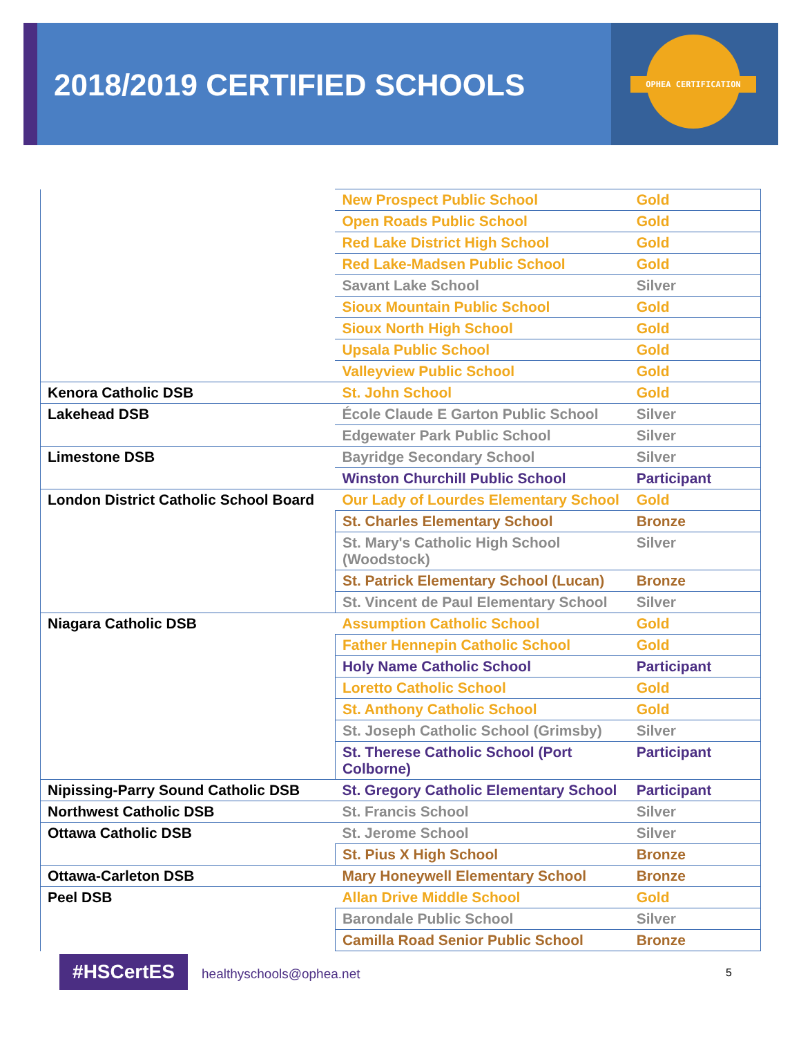OPHEA CERTIFICATION
2018/2019 CERTIFIED SCHOOLS
| | New Prospect Public School | Gold |
| | Open Roads Public School | Gold |
| | Red Lake District High School | Gold |
| | Red Lake-Madsen Public School | Gold |
| | Savant Lake School | Silver |
| | Sioux Mountain Public School | Gold |
| | Sioux North High School | Gold |
| | Upsala Public School | Gold |
| | Valleyview Public School | Gold |
| Kenora Catholic DSB | St. John School | Gold |
| Lakehead DSB | École Claude E Garton Public School | Silver |
| | Edgewater Park Public School | Silver |
| Limestone DSB | Bayridge Secondary School | Silver |
| | Winston Churchill Public School | Participant |
| London District Catholic School Board | Our Lady of Lourdes Elementary School | Gold |
| | St. Charles Elementary School | Bronze |
| | St. Mary's Catholic High School (Woodstock) | Silver |
| | St. Patrick Elementary School (Lucan) | Bronze |
| | St. Vincent de Paul Elementary School | Silver |
| Niagara Catholic DSB | Assumption Catholic School | Gold |
| | Father Hennepin Catholic School | Gold |
| | Holy Name Catholic School | Participant |
| | Loretto Catholic School | Gold |
| | St. Anthony Catholic School | Gold |
| | St. Joseph Catholic School (Grimsby) | Silver |
| | St. Therese Catholic School (Port Colborne) | Participant |
| Nipissing-Parry Sound Catholic DSB | St. Gregory Catholic Elementary School | Participant |
| Northwest Catholic DSB | St. Francis School | Silver |
| Ottawa Catholic DSB | St. Jerome School | Silver |
| | St. Pius X High School | Bronze |
| Ottawa-Carleton DSB | Mary Honeywell Elementary School | Bronze |
| Peel DSB | Allan Drive Middle School | Gold |
| | Barondale Public School | Silver |
| | Camilla Road Senior Public School | Bronze |
#HSCertES healthyschools@ophea.net 5